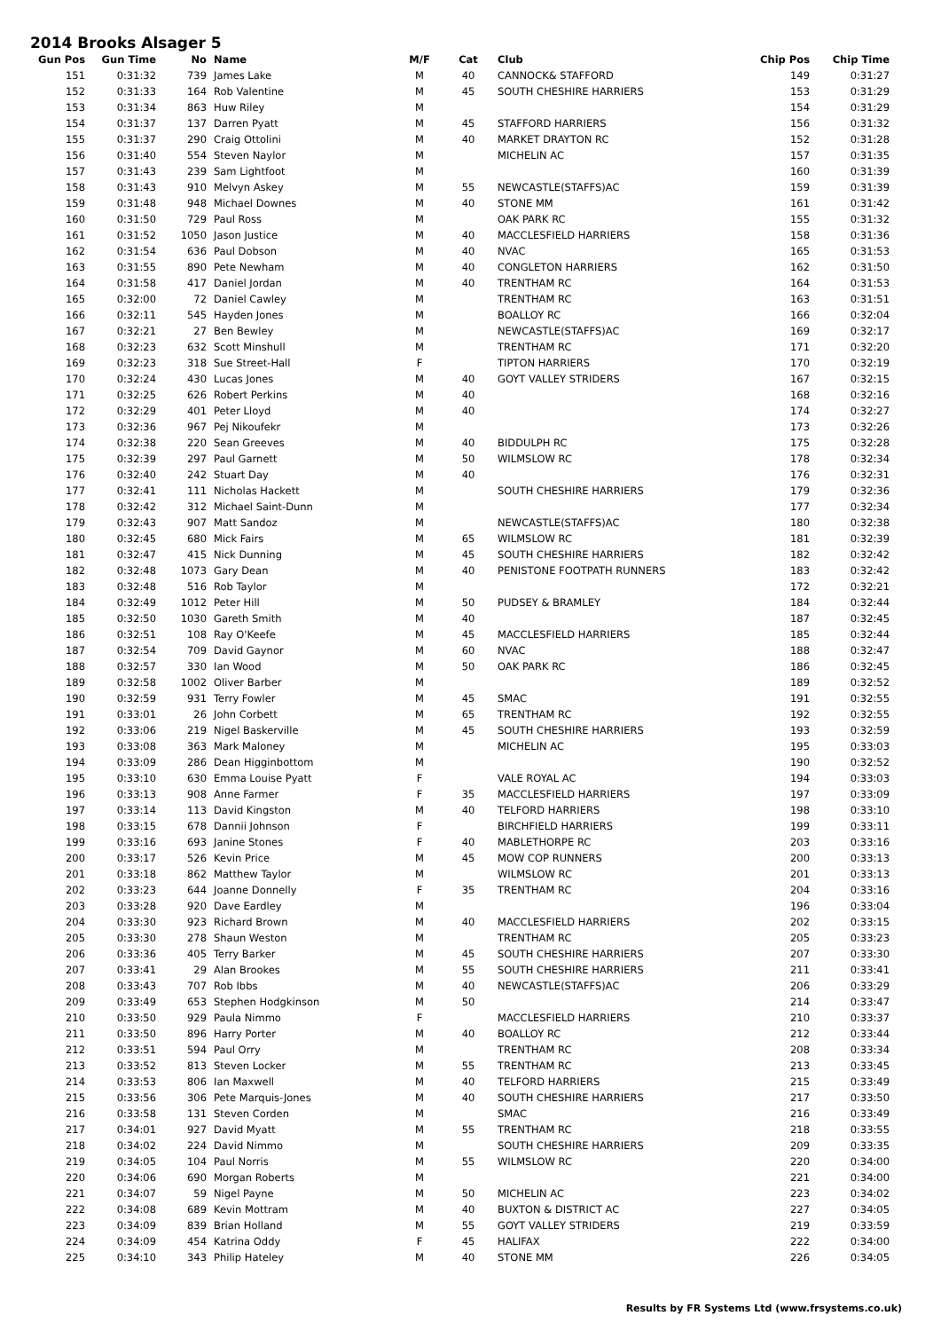2014 Brooks Alsager 5
| Gun Pos | Gun Time | No | Name | M/F | Cat | Club | Chip Pos | Chip Time |
| --- | --- | --- | --- | --- | --- | --- | --- | --- |
| 151 | 0:31:32 | 739 | James Lake | M | 40 | CANNOCK& STAFFORD | 149 | 0:31:27 |
| 152 | 0:31:33 | 164 | Rob Valentine | M | 45 | SOUTH CHESHIRE HARRIERS | 153 | 0:31:29 |
| 153 | 0:31:34 | 863 | Huw Riley | M | | | 154 | 0:31:29 |
| 154 | 0:31:37 | 137 | Darren Pyatt | M | 45 | STAFFORD HARRIERS | 156 | 0:31:32 |
| 155 | 0:31:37 | 290 | Craig Ottolini | M | 40 | MARKET DRAYTON RC | 152 | 0:31:28 |
| 156 | 0:31:40 | 554 | Steven Naylor | M | | MICHELIN AC | 157 | 0:31:35 |
| 157 | 0:31:43 | 239 | Sam Lightfoot | M | | | 160 | 0:31:39 |
| 158 | 0:31:43 | 910 | Melvyn Askey | M | 55 | NEWCASTLE(STAFFS)AC | 159 | 0:31:39 |
| 159 | 0:31:48 | 948 | Michael Downes | M | 40 | STONE MM | 161 | 0:31:42 |
| 160 | 0:31:50 | 729 | Paul Ross | M | | OAK PARK RC | 155 | 0:31:32 |
| 161 | 0:31:52 | 1050 | Jason Justice | M | 40 | MACCLESFIELD HARRIERS | 158 | 0:31:36 |
| 162 | 0:31:54 | 636 | Paul Dobson | M | 40 | NVAC | 165 | 0:31:53 |
| 163 | 0:31:55 | 890 | Pete Newham | M | 40 | CONGLETON HARRIERS | 162 | 0:31:50 |
| 164 | 0:31:58 | 417 | Daniel Jordan | M | 40 | TRENTHAM RC | 164 | 0:31:53 |
| 165 | 0:32:00 | 72 | Daniel Cawley | M | | TRENTHAM RC | 163 | 0:31:51 |
| 166 | 0:32:11 | 545 | Hayden Jones | M | | BOALLOY RC | 166 | 0:32:04 |
| 167 | 0:32:21 | 27 | Ben Bewley | M | | NEWCASTLE(STAFFS)AC | 169 | 0:32:17 |
| 168 | 0:32:23 | 632 | Scott Minshull | M | | TRENTHAM RC | 171 | 0:32:20 |
| 169 | 0:32:23 | 318 | Sue Street-Hall | F | | TIPTON HARRIERS | 170 | 0:32:19 |
| 170 | 0:32:24 | 430 | Lucas Jones | M | 40 | GOYT VALLEY STRIDERS | 167 | 0:32:15 |
| 171 | 0:32:25 | 626 | Robert Perkins | M | 40 | | 168 | 0:32:16 |
| 172 | 0:32:29 | 401 | Peter Lloyd | M | 40 | | 174 | 0:32:27 |
| 173 | 0:32:36 | 967 | Pej Nikoufekr | M | | | 173 | 0:32:26 |
| 174 | 0:32:38 | 220 | Sean Greeves | M | 40 | BIDDULPH RC | 175 | 0:32:28 |
| 175 | 0:32:39 | 297 | Paul Garnett | M | 50 | WILMSLOW RC | 178 | 0:32:34 |
| 176 | 0:32:40 | 242 | Stuart Day | M | 40 | | 176 | 0:32:31 |
| 177 | 0:32:41 | 111 | Nicholas Hackett | M | | SOUTH CHESHIRE HARRIERS | 179 | 0:32:36 |
| 178 | 0:32:42 | 312 | Michael Saint-Dunn | M | | | 177 | 0:32:34 |
| 179 | 0:32:43 | 907 | Matt Sandoz | M | | NEWCASTLE(STAFFS)AC | 180 | 0:32:38 |
| 180 | 0:32:45 | 680 | Mick Fairs | M | 65 | WILMSLOW RC | 181 | 0:32:39 |
| 181 | 0:32:47 | 415 | Nick Dunning | M | 45 | SOUTH CHESHIRE HARRIERS | 182 | 0:32:42 |
| 182 | 0:32:48 | 1073 | Gary Dean | M | 40 | PENISTONE FOOTPATH RUNNERS | 183 | 0:32:42 |
| 183 | 0:32:48 | 516 | Rob Taylor | M | | | 172 | 0:32:21 |
| 184 | 0:32:49 | 1012 | Peter Hill | M | 50 | PUDSEY & BRAMLEY | 184 | 0:32:44 |
| 185 | 0:32:50 | 1030 | Gareth Smith | M | 40 | | 187 | 0:32:45 |
| 186 | 0:32:51 | 108 | Ray O'Keefe | M | 45 | MACCLESFIELD HARRIERS | 185 | 0:32:44 |
| 187 | 0:32:54 | 709 | David Gaynor | M | 60 | NVAC | 188 | 0:32:47 |
| 188 | 0:32:57 | 330 | Ian Wood | M | 50 | OAK PARK RC | 186 | 0:32:45 |
| 189 | 0:32:58 | 1002 | Oliver Barber | M | | | 189 | 0:32:52 |
| 190 | 0:32:59 | 931 | Terry Fowler | M | 45 | SMAC | 191 | 0:32:55 |
| 191 | 0:33:01 | 26 | John Corbett | M | 65 | TRENTHAM RC | 192 | 0:32:55 |
| 192 | 0:33:06 | 219 | Nigel Baskerville | M | 45 | SOUTH CHESHIRE HARRIERS | 193 | 0:32:59 |
| 193 | 0:33:08 | 363 | Mark Maloney | M | | MICHELIN AC | 195 | 0:33:03 |
| 194 | 0:33:09 | 286 | Dean Higginbottom | M | | | 190 | 0:32:52 |
| 195 | 0:33:10 | 630 | Emma Louise Pyatt | F | | VALE ROYAL AC | 194 | 0:33:03 |
| 196 | 0:33:13 | 908 | Anne Farmer | F | 35 | MACCLESFIELD HARRIERS | 197 | 0:33:09 |
| 197 | 0:33:14 | 113 | David Kingston | M | 40 | TELFORD HARRIERS | 198 | 0:33:10 |
| 198 | 0:33:15 | 678 | Dannii Johnson | F | | BIRCHFIELD HARRIERS | 199 | 0:33:11 |
| 199 | 0:33:16 | 693 | Janine Stones | F | 40 | MABLETHORPE RC | 203 | 0:33:16 |
| 200 | 0:33:17 | 526 | Kevin Price | M | 45 | MOW COP RUNNERS | 200 | 0:33:13 |
| 201 | 0:33:18 | 862 | Matthew Taylor | M | | WILMSLOW RC | 201 | 0:33:13 |
| 202 | 0:33:23 | 644 | Joanne Donnelly | F | 35 | TRENTHAM RC | 204 | 0:33:16 |
| 203 | 0:33:28 | 920 | Dave Eardley | M | | | 196 | 0:33:04 |
| 204 | 0:33:30 | 923 | Richard Brown | M | 40 | MACCLESFIELD HARRIERS | 202 | 0:33:15 |
| 205 | 0:33:30 | 278 | Shaun Weston | M | | TRENTHAM RC | 205 | 0:33:23 |
| 206 | 0:33:36 | 405 | Terry Barker | M | 45 | SOUTH CHESHIRE HARRIERS | 207 | 0:33:30 |
| 207 | 0:33:41 | 29 | Alan Brookes | M | 55 | SOUTH CHESHIRE HARRIERS | 211 | 0:33:41 |
| 208 | 0:33:43 | 707 | Rob Ibbs | M | 40 | NEWCASTLE(STAFFS)AC | 206 | 0:33:29 |
| 209 | 0:33:49 | 653 | Stephen Hodgkinson | M | 50 | | 214 | 0:33:47 |
| 210 | 0:33:50 | 929 | Paula Nimmo | F | | MACCLESFIELD HARRIERS | 210 | 0:33:37 |
| 211 | 0:33:50 | 896 | Harry Porter | M | 40 | BOALLOY RC | 212 | 0:33:44 |
| 212 | 0:33:51 | 594 | Paul Orry | M | | TRENTHAM RC | 208 | 0:33:34 |
| 213 | 0:33:52 | 813 | Steven Locker | M | 55 | TRENTHAM RC | 213 | 0:33:45 |
| 214 | 0:33:53 | 806 | Ian Maxwell | M | 40 | TELFORD HARRIERS | 215 | 0:33:49 |
| 215 | 0:33:56 | 306 | Pete Marquis-Jones | M | 40 | SOUTH CHESHIRE HARRIERS | 217 | 0:33:50 |
| 216 | 0:33:58 | 131 | Steven Corden | M | | SMAC | 216 | 0:33:49 |
| 217 | 0:34:01 | 927 | David Myatt | M | 55 | TRENTHAM RC | 218 | 0:33:55 |
| 218 | 0:34:02 | 224 | David Nimmo | M | | SOUTH CHESHIRE HARRIERS | 209 | 0:33:35 |
| 219 | 0:34:05 | 104 | Paul Norris | M | 55 | WILMSLOW RC | 220 | 0:34:00 |
| 220 | 0:34:06 | 690 | Morgan Roberts | M | | | 221 | 0:34:00 |
| 221 | 0:34:07 | 59 | Nigel Payne | M | 50 | MICHELIN AC | 223 | 0:34:02 |
| 222 | 0:34:08 | 689 | Kevin Mottram | M | 40 | BUXTON & DISTRICT AC | 227 | 0:34:05 |
| 223 | 0:34:09 | 839 | Brian Holland | M | 55 | GOYT VALLEY STRIDERS | 219 | 0:33:59 |
| 224 | 0:34:09 | 454 | Katrina Oddy | F | 45 | HALIFAX | 222 | 0:34:00 |
| 225 | 0:34:10 | 343 | Philip Hateley | M | 40 | STONE MM | 226 | 0:34:05 |
Results by FR Systems Ltd (www.frsystems.co.uk)